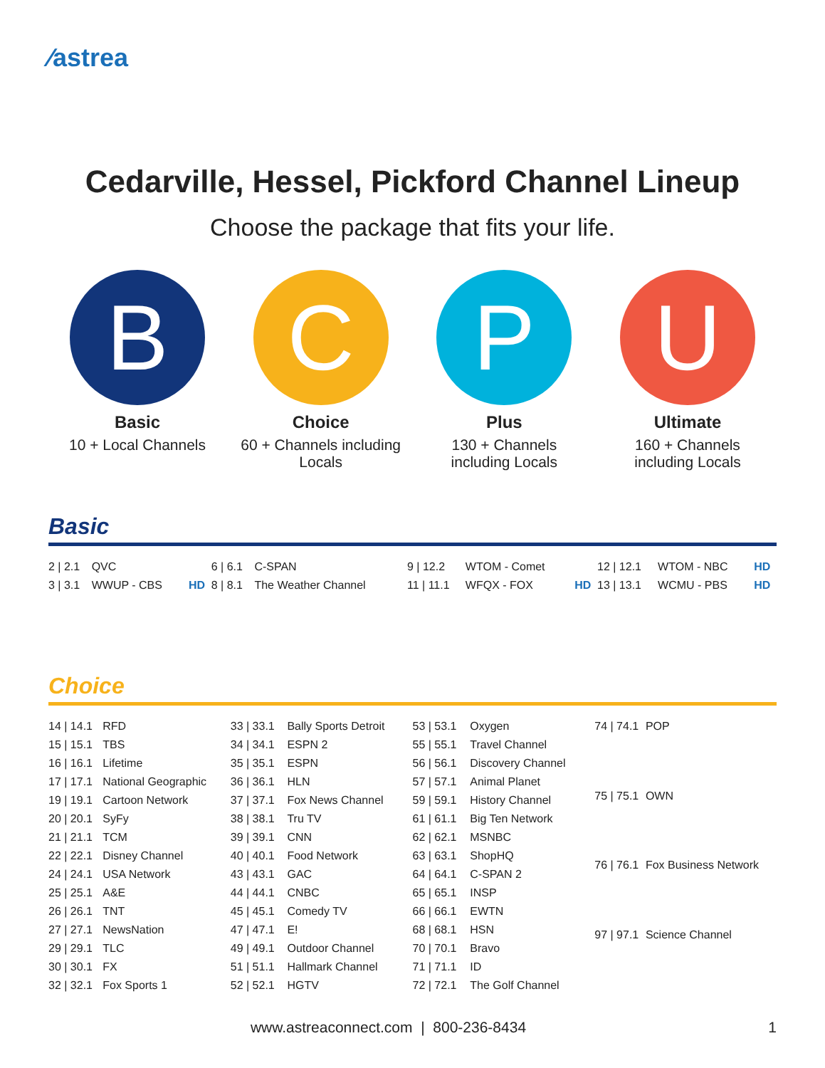⁄astrea
Cedarville, Hessel, Pickford Channel Lineup
Choose the package that fits your life.
B
Basic
10 + Local Channels
C
Choice
60 + Channels including Locals
P
Plus
130 + Channels including Locals
U
Ultimate
160 + Channels including Locals
Basic
| 2 / 2.1 | QVC | | 6 / 6.1 | C-SPAN | | 9 / 12.2 | WTOM - Comet | | 12 / 12.1 | WTOM - NBC | HD |
| 3 / 3.1 | WWUP - CBS | HD | 8 / 8.1 | The Weather Channel | | 11 / 11.1 | WFQX - FOX | HD | 13 / 13.1 | WCMU - PBS | HD |
Choice
| 14 / 14.1 | RFD |
| 15 / 15.1 | TBS |
| 16 / 16.1 | Lifetime |
| 17 / 17.1 | National Geographic |
| 19 / 19.1 | Cartoon Network |
| 20 / 20.1 | SyFy |
| 21 / 21.1 | TCM |
| 22 / 22.1 | Disney Channel |
| 24 / 24.1 | USA Network |
| 25 / 25.1 | A&E |
| 26 / 26.1 | TNT |
| 27 / 27.1 | NewsNation |
| 29 / 29.1 | TLC |
| 30 / 30.1 | FX |
| 32 / 32.1 | Fox Sports 1 |
| 33 / 33.1 | Bally Sports Detroit |
| 34 / 34.1 | ESPN 2 |
| 35 / 35.1 | ESPN |
| 36 / 36.1 | HLN |
| 37 / 37.1 | Fox News Channel |
| 38 / 38.1 | Tru TV |
| 39 / 39.1 | CNN |
| 40 / 40.1 | Food Network |
| 43 / 43.1 | GAC |
| 44 / 44.1 | CNBC |
| 45 / 45.1 | Comedy TV |
| 47 / 47.1 | E! |
| 49 / 49.1 | Outdoor Channel |
| 51 / 51.1 | Hallmark Channel |
| 52 / 52.1 | HGTV |
| 53 / 53.1 | Oxygen |
| 55 / 55.1 | Travel Channel |
| 56 / 56.1 | Discovery Channel |
| 57 / 57.1 | Animal Planet |
| 59 / 59.1 | History Channel |
| 61 / 61.1 | Big Ten Network |
| 62 / 62.1 | MSNBC |
| 63 / 63.1 | ShopHQ |
| 64 / 64.1 | C-SPAN 2 |
| 65 / 65.1 | INSP |
| 66 / 66.1 | EWTN |
| 68 / 68.1 | HSN |
| 70 / 70.1 | Bravo |
| 71 / 71.1 | ID |
| 72 / 72.1 | The Golf Channel |
| 74 / 74.1 | POP |
| 75 / 75.1 | OWN |
| 76 / 76.1 | Fox Business Network |
| 97 / 97.1 | Science Channel |
www.astreaconnect.com | 800-236-8434 1